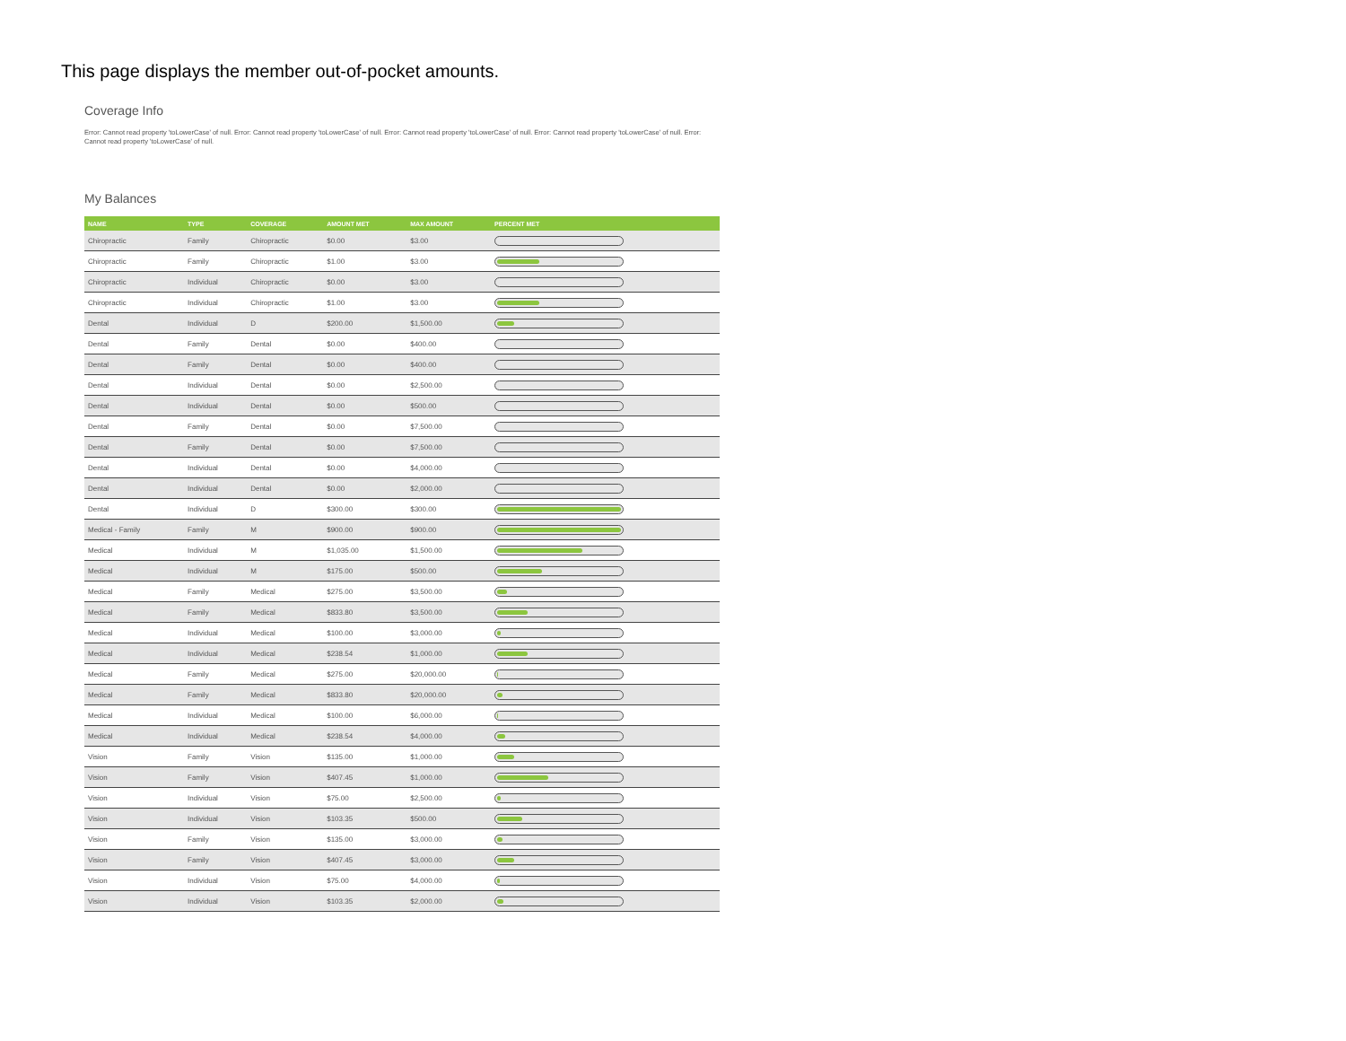This page displays the member out-of-pocket amounts.
Coverage Info
Error: Cannot read property 'toLowerCase' of null. Error: Cannot read property 'toLowerCase' of null. Error: Cannot read property 'toLowerCase' of null. Error: Cannot read property 'toLowerCase' of null. Error: Cannot read property 'toLowerCase' of null.
My Balances
| NAME | TYPE | COVERAGE | AMOUNT MET | MAX AMOUNT | PERCENT MET |
| --- | --- | --- | --- | --- | --- |
| Chiropractic | Family | Chiropractic | $0.00 | $3.00 | |
| Chiropractic | Family | Chiropractic | $1.00 | $3.00 | |
| Chiropractic | Individual | Chiropractic | $0.00 | $3.00 | |
| Chiropractic | Individual | Chiropractic | $1.00 | $3.00 | |
| Dental | Individual | D | $200.00 | $1,500.00 | |
| Dental | Family | Dental | $0.00 | $400.00 | |
| Dental | Family | Dental | $0.00 | $400.00 | |
| Dental | Individual | Dental | $0.00 | $2,500.00 | |
| Dental | Individual | Dental | $0.00 | $500.00 | |
| Dental | Family | Dental | $0.00 | $7,500.00 | |
| Dental | Family | Dental | $0.00 | $7,500.00 | |
| Dental | Individual | Dental | $0.00 | $4,000.00 | |
| Dental | Individual | Dental | $0.00 | $2,000.00 | |
| Dental | Individual | D | $300.00 | $300.00 | |
| Medical - Family | Family | M | $900.00 | $900.00 | |
| Medical | Individual | M | $1,035.00 | $1,500.00 | |
| Medical | Individual | M | $175.00 | $500.00 | |
| Medical | Family | Medical | $275.00 | $3,500.00 | |
| Medical | Family | Medical | $833.80 | $3,500.00 | |
| Medical | Individual | Medical | $100.00 | $3,000.00 | |
| Medical | Individual | Medical | $238.54 | $1,000.00 | |
| Medical | Family | Medical | $275.00 | $20,000.00 | |
| Medical | Family | Medical | $833.80 | $20,000.00 | |
| Medical | Individual | Medical | $100.00 | $6,000.00 | |
| Medical | Individual | Medical | $238.54 | $4,000.00 | |
| Vision | Family | Vision | $135.00 | $1,000.00 | |
| Vision | Family | Vision | $407.45 | $1,000.00 | |
| Vision | Individual | Vision | $75.00 | $2,500.00 | |
| Vision | Individual | Vision | $103.35 | $500.00 | |
| Vision | Family | Vision | $135.00 | $3,000.00 | |
| Vision | Family | Vision | $407.45 | $3,000.00 | |
| Vision | Individual | Vision | $75.00 | $4,000.00 | |
| Vision | Individual | Vision | $103.35 | $2,000.00 | |